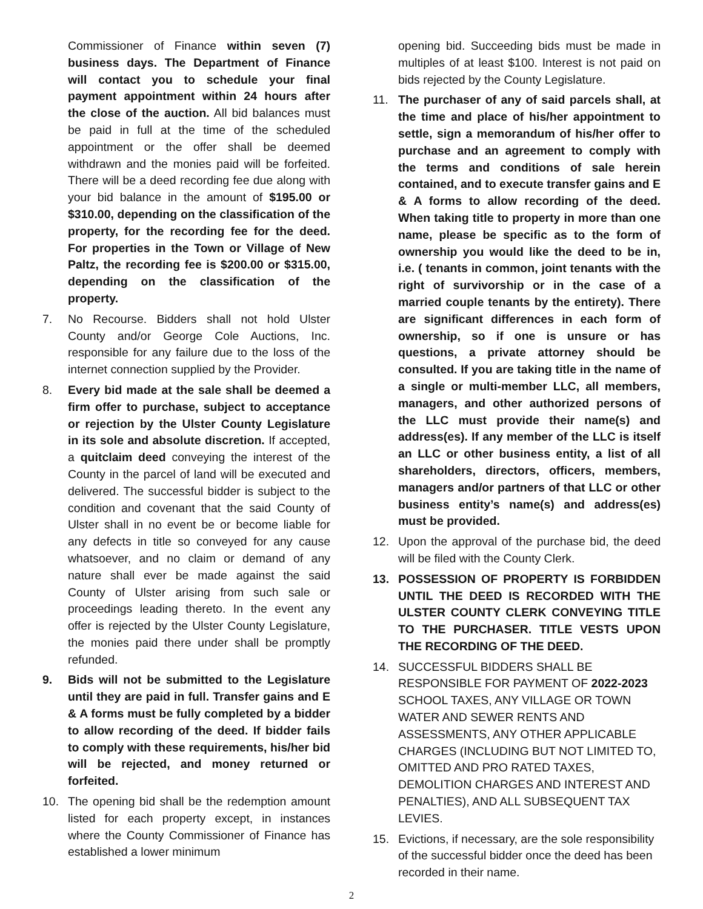Commissioner of Finance within seven (7) business days. The Department of Finance will contact you to schedule your final payment appointment within 24 hours after the close of the auction. All bid balances must be paid in full at the time of the scheduled appointment or the offer shall be deemed withdrawn and the monies paid will be forfeited. There will be a deed recording fee due along with your bid balance in the amount of $195.00 or $310.00, depending on the classification of the property, for the recording fee for the deed. For properties in the Town or Village of New Paltz, the recording fee is $200.00 or $315.00, depending on the classification of the property.
7. No Recourse. Bidders shall not hold Ulster County and/or George Cole Auctions, Inc. responsible for any failure due to the loss of the internet connection supplied by the Provider.
8. Every bid made at the sale shall be deemed a firm offer to purchase, subject to acceptance or rejection by the Ulster County Legislature in its sole and absolute discretion. If accepted, a quitclaim deed conveying the interest of the County in the parcel of land will be executed and delivered. The successful bidder is subject to the condition and covenant that the said County of Ulster shall in no event be or become liable for any defects in title so conveyed for any cause whatsoever, and no claim or demand of any nature shall ever be made against the said County of Ulster arising from such sale or proceedings leading thereto. In the event any offer is rejected by the Ulster County Legislature, the monies paid there under shall be promptly refunded.
9. Bids will not be submitted to the Legislature until they are paid in full. Transfer gains and E & A forms must be fully completed by a bidder to allow recording of the deed. If bidder fails to comply with these requirements, his/her bid will be rejected, and money returned or forfeited.
10. The opening bid shall be the redemption amount listed for each property except, in instances where the County Commissioner of Finance has established a lower minimum
opening bid. Succeeding bids must be made in multiples of at least $100. Interest is not paid on bids rejected by the County Legislature.
11. The purchaser of any of said parcels shall, at the time and place of his/her appointment to settle, sign a memorandum of his/her offer to purchase and an agreement to comply with the terms and conditions of sale herein contained, and to execute transfer gains and E & A forms to allow recording of the deed. When taking title to property in more than one name, please be specific as to the form of ownership you would like the deed to be in, i.e. ( tenants in common, joint tenants with the right of survivorship or in the case of a married couple tenants by the entirety). There are significant differences in each form of ownership, so if one is unsure or has questions, a private attorney should be consulted. If you are taking title in the name of a single or multi-member LLC, all members, managers, and other authorized persons of the LLC must provide their name(s) and address(es). If any member of the LLC is itself an LLC or other business entity, a list of all shareholders, directors, officers, members, managers and/or partners of that LLC or other business entity’s name(s) and address(es) must be provided.
12. Upon the approval of the purchase bid, the deed will be filed with the County Clerk.
13. POSSESSION OF PROPERTY IS FORBIDDEN UNTIL THE DEED IS RECORDED WITH THE ULSTER COUNTY CLERK CONVEYING TITLE TO THE PURCHASER. TITLE VESTS UPON THE RECORDING OF THE DEED.
14. SUCCESSFUL BIDDERS SHALL BE RESPONSIBLE FOR PAYMENT OF 2022-2023 SCHOOL TAXES, ANY VILLAGE OR TOWN WATER AND SEWER RENTS AND ASSESSMENTS, ANY OTHER APPLICABLE CHARGES (INCLUDING BUT NOT LIMITED TO, OMITTED AND PRO RATED TAXES, DEMOLITION CHARGES AND INTEREST AND PENALTIES), AND ALL SUBSEQUENT TAX LEVIES.
15. Evictions, if necessary, are the sole responsibility of the successful bidder once the deed has been recorded in their name.
2